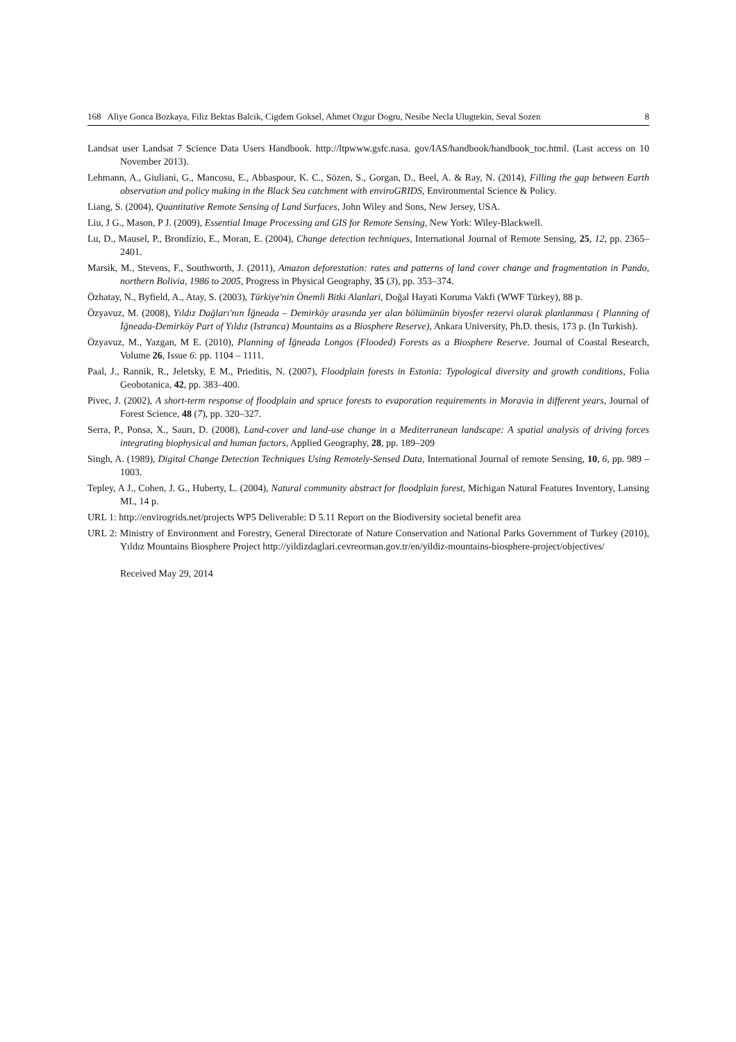168 Aliye Gonca Bozkaya, Filiz Bektas Balcik, Cigdem Goksel, Ahmet Ozgur Dogru, Nesibe Necla Ulugtekin, Seval Sozen 8
Landsat user Landsat 7 Science Data Users Handbook. http://ltpwww.gsfc.nasa. gov/IAS/handbook/handbook_toc.html. (Last access on 10 November 2013).
Lehmann, A., Giuliani, G., Mancosu, E., Abbaspour, K. C., Sözen, S., Gorgan, D., Beel, A. & Ray, N. (2014), Filling the gap between Earth observation and policy making in the Black Sea catchment with enviroGRIDS, Environmental Science & Policy.
Liang, S. (2004), Quantitative Remote Sensing of Land Surfaces, John Wiley and Sons, New Jersey, USA.
Liu, J G., Mason, P J. (2009), Essential Image Processing and GIS for Remote Sensing, New York: Wiley-Blackwell.
Lu, D., Mausel, P., Brondízio, E., Moran, E. (2004), Change detection techniques, International Journal of Remote Sensing, 25, 12, pp. 2365–2401.
Marsik, M., Stevens, F., Southworth, J. (2011), Amazon deforestation: rates and patterns of land cover change and fragmentation in Pando, northern Bolivia, 1986 to 2005, Progress in Physical Geography, 35 (3), pp. 353–374.
Özhatay, N., Byfield, A., Atay, S. (2003), Türkiye'nin Önemli Bitki Alanlari, Doğal Hayati Koruma Vakfi (WWF Türkey), 88 p.
Özyavuz, M. (2008), Yıldız Dağları'nın İğneada – Demirköy arasında yer alan bölümünün biyosfer rezervi olarak planlanması ( Planning of İğneada-Demirköy Part of Yıldız (Istranca) Mountains as a Biosphere Reserve), Ankara University, Ph.D. thesis, 173 p. (In Turkish).
Özyavuz, M., Yazgan, M E. (2010), Planning of İğneada Longos (Flooded) Forests as a Biosphere Reserve. Journal of Coastal Research, Volume 26, Issue 6: pp. 1104 – 1111.
Paal, J., Rannik, R., Jeletsky, E M., Prieditis, N. (2007), Floodplain forests in Estonia: Typological diversity and growth conditions, Folia Geobotanica, 42, pp. 383–400.
Pivec, J. (2002), A short-term response of floodplain and spruce forests to evaporation requirements in Moravia in different years, Journal of Forest Science, 48 (7), pp. 320–327.
Serra, P., Ponsa, X., Saurı, D. (2008), Land-cover and land-use change in a Mediterranean landscape: A spatial analysis of driving forces integrating biophysical and human factors, Applied Geography, 28, pp. 189–209
Singh, A. (1989), Digital Change Detection Techniques Using Remotely-Sensed Data, International Journal of remote Sensing, 10, 6, pp. 989 –1003.
Tepley, A J., Cohen, J. G., Huberty, L. (2004), Natural community abstract for floodplain forest, Michigan Natural Features Inventory, Lansing MI., 14 p.
URL 1: http://envirogrids.net/projects WP5 Deliverable: D 5.11 Report on the Biodiversity societal benefit area
URL 2: Ministry of Environment and Forestry, General Directorate of Nature Conservation and National Parks Government of Turkey (2010), Yıldız Mountains Biosphere Project http://yildizdaglari.cevreorman.gov.tr/en/yildiz-mountains-biosphere-project/objectives/
Received May 29, 2014